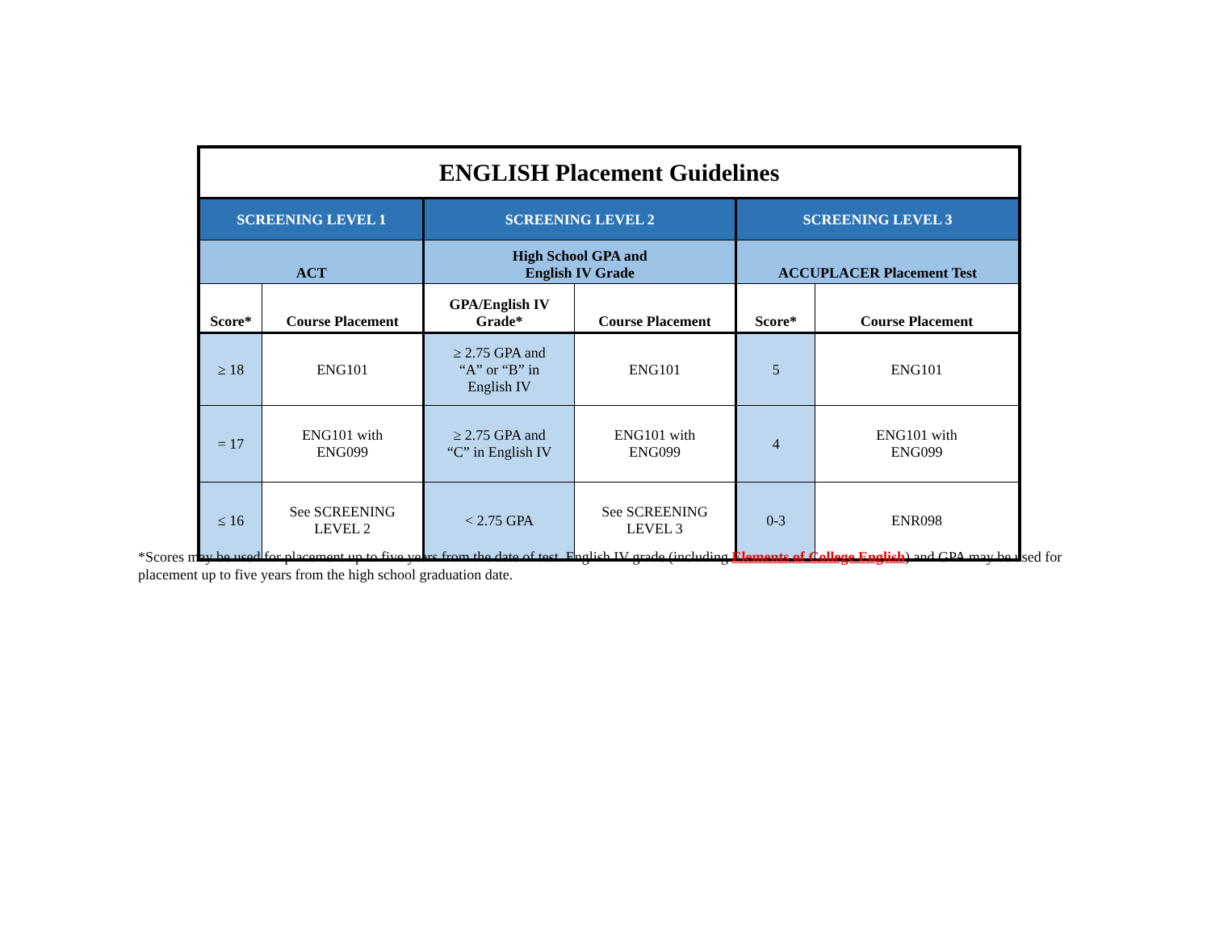| ENGLISH Placement Guidelines | | | | | |
| --- | --- | --- | --- | --- | --- |
| SCREENING LEVEL 1 | | SCREENING LEVEL 2 | | SCREENING LEVEL 3 | |
| ACT | | High School GPA and English IV Grade | | ACCUPLACER Placement Test | |
| Score* | Course Placement | GPA/English IV Grade* | Course Placement | Score* | Course Placement |
| ≥ 18 | ENG101 | ≥ 2.75 GPA and “A” or “B” in English IV | ENG101 | 5 | ENG101 |
| = 17 | ENG101 with ENG099 | ≥ 2.75 GPA and “C” in English IV | ENG101 with ENG099 | 4 | ENG101 with ENG099 |
| ≤ 16 | See SCREENING LEVEL 2 | < 2.75 GPA | See SCREENING LEVEL 3 | 0-3 | ENR098 |
*Scores may be used for placement up to five years from the date of test. English IV grade (including Elements of College English) and GPA may be used for placement up to five years from the high school graduation date.